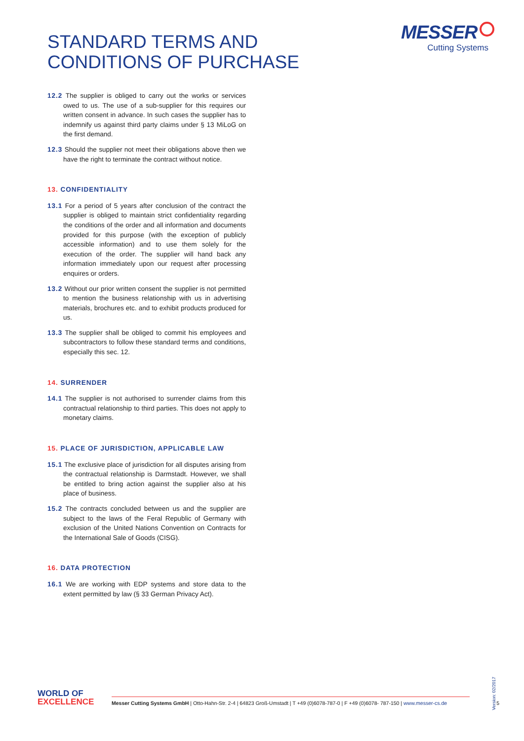STANDARD TERMS AND
CONDITIONS OF PURCHASE
MESSER
Cutting Systems
12.2 The supplier is obliged to carry out the works or services owed to us. The use of a sub-supplier for this requires our written consent in advance. In such cases the supplier has to indemnify us against third party claims under § 13 MiLoG on the first demand.
12.3 Should the supplier not meet their obligations above then we have the right to terminate the contract without notice.
13. CONFIDENTIALITY
13.1 For a period of 5 years after conclusion of the contract the supplier is obliged to maintain strict confidentiality regarding the conditions of the order and all information and documents provided for this purpose (with the exception of publicly accessible information) and to use them solely for the execution of the order. The supplier will hand back any information immediately upon our request after processing enquires or orders.
13.2 Without our prior written consent the supplier is not permitted to mention the business relationship with us in advertising materials, brochures etc. and to exhibit products produced for us.
13.3 The supplier shall be obliged to commit his employees and subcontractors to follow these standard terms and conditions, especially this sec. 12.
14. SURRENDER
14.1 The supplier is not authorised to surrender claims from this contractual relationship to third parties. This does not apply to monetary claims.
15. PLACE OF JURISDICTION, APPLICABLE LAW
15.1 The exclusive place of jurisdiction for all disputes arising from the contractual relationship is Darmstadt. However, we shall be entitled to bring action against the supplier also at his place of business.
15.2 The contracts concluded between us and the supplier are subject to the laws of the Feral Republic of Germany with exclusion of the United Nations Convention on Contracts for the International Sale of Goods (CISG).
16. DATA PROTECTION
16.1 We are working with EDP systems and store data to the extent permitted by law (§ 33 German Privacy Act).
Version: 02/2017
WORLD OF
EXCELLENCE
Messer Cutting Systems GmbH | Otto-Hahn-Str. 2-4 | 64823 Groß-Umstadt | T +49 (0)6078-787-0 | F +49 (0)6078- 787-150 | www.messer-cs.de
5